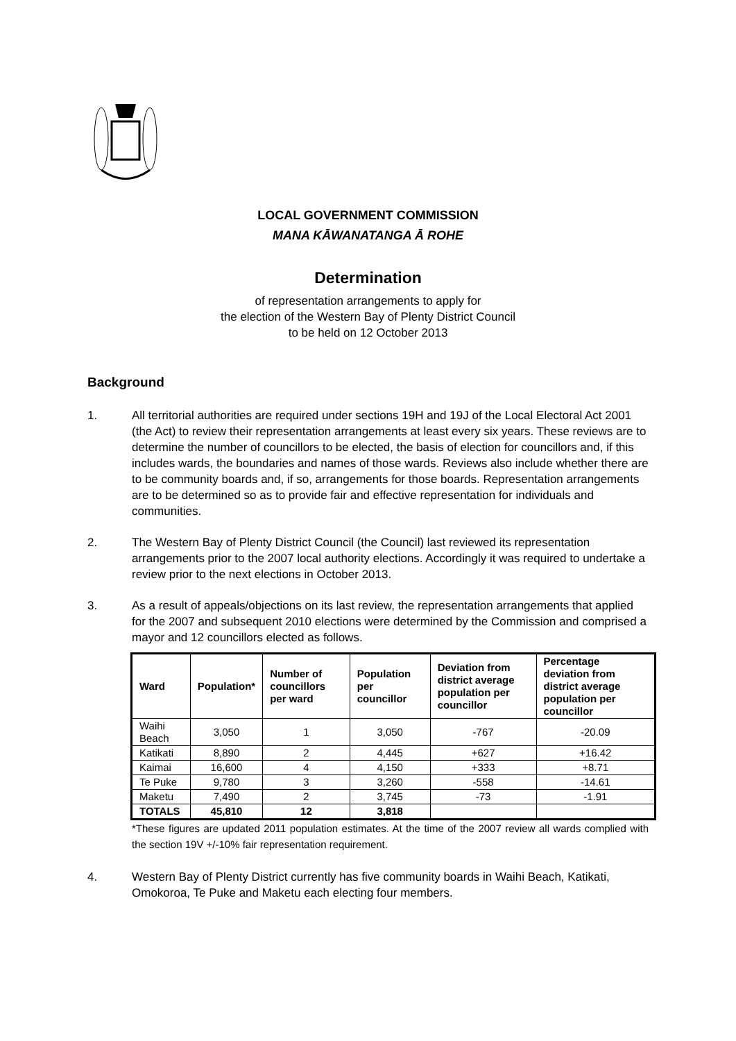LOCAL GOVERNMENT COMMISSION
MANA KĀWANATANGA Ā ROHE
Determination
of representation arrangements to apply for
the election of the Western Bay of Plenty District Council
to be held on 12 October 2013
Background
1. All territorial authorities are required under sections 19H and 19J of the Local Electoral Act 2001 (the Act) to review their representation arrangements at least every six years. These reviews are to determine the number of councillors to be elected, the basis of election for councillors and, if this includes wards, the boundaries and names of those wards. Reviews also include whether there are to be community boards and, if so, arrangements for those boards. Representation arrangements are to be determined so as to provide fair and effective representation for individuals and communities.
2. The Western Bay of Plenty District Council (the Council) last reviewed its representation arrangements prior to the 2007 local authority elections. Accordingly it was required to undertake a review prior to the next elections in October 2013.
3. As a result of appeals/objections on its last review, the representation arrangements that applied for the 2007 and subsequent 2010 elections were determined by the Commission and comprised a mayor and 12 councillors elected as follows.
| Ward | Population* | Number of councillors per ward | Population per councillor | Deviation from district average population per councillor | Percentage deviation from district average population per councillor |
| --- | --- | --- | --- | --- | --- |
| Waihi Beach | 3,050 | 1 | 3,050 | -767 | -20.09 |
| Katikati | 8,890 | 2 | 4,445 | +627 | +16.42 |
| Kaimai | 16,600 | 4 | 4,150 | +333 | +8.71 |
| Te Puke | 9,780 | 3 | 3,260 | -558 | -14.61 |
| Maketu | 7,490 | 2 | 3,745 | -73 | -1.91 |
| TOTALS | 45,810 | 12 | 3,818 | | |
*These figures are updated 2011 population estimates. At the time of the 2007 review all wards complied with the section 19V +/-10% fair representation requirement.
4. Western Bay of Plenty District currently has five community boards in Waihi Beach, Katikati, Omokoroa, Te Puke and Maketu each electing four members.